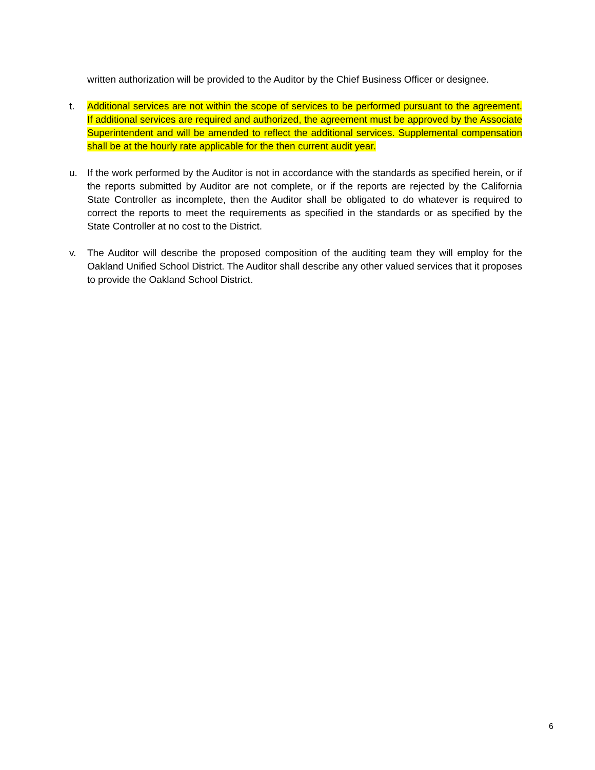written authorization will be provided to the Auditor by the Chief Business Officer or designee.
t. Additional services are not within the scope of services to be performed pursuant to the agreement. If additional services are required and authorized, the agreement must be approved by the Associate Superintendent and will be amended to reflect the additional services. Supplemental compensation shall be at the hourly rate applicable for the then current audit year.
u. If the work performed by the Auditor is not in accordance with the standards as specified herein, or if the reports submitted by Auditor are not complete, or if the reports are rejected by the California State Controller as incomplete, then the Auditor shall be obligated to do whatever is required to correct the reports to meet the requirements as specified in the standards or as specified by the State Controller at no cost to the District.
v. The Auditor will describe the proposed composition of the auditing team they will employ for the Oakland Unified School District. The Auditor shall describe any other valued services that it proposes to provide the Oakland School District.
6